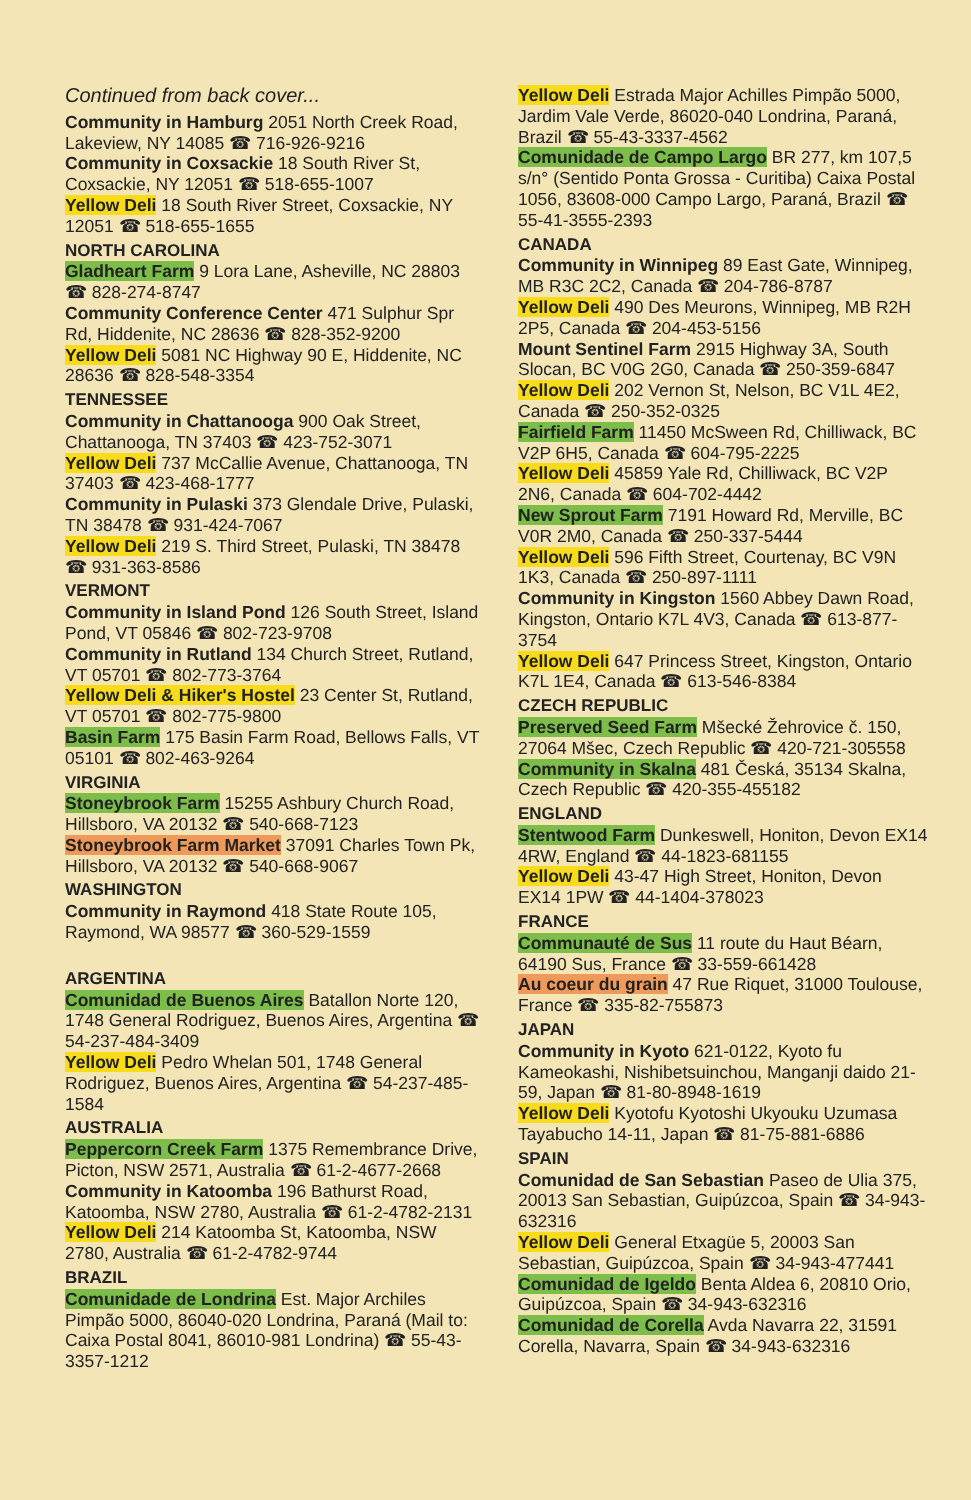Continued from back cover...
Community in Hamburg 2051 North Creek Road, Lakeview, NY 14085 ☎ 716-926-9216
Community in Coxsackie 18 South River St, Coxsackie, NY 12051 ☎ 518-655-1007
Yellow Deli 18 South River Street, Coxsackie, NY 12051 ☎ 518-655-1655
NORTH CAROLINA
Gladheart Farm 9 Lora Lane, Asheville, NC 28803 ☎ 828-274-8747
Community Conference Center 471 Sulphur Spr Rd, Hiddenite, NC 28636 ☎ 828-352-9200
Yellow Deli 5081 NC Highway 90 E, Hiddenite, NC 28636 ☎ 828-548-3354
TENNESSEE
Community in Chattanooga 900 Oak Street, Chattanooga, TN 37403 ☎ 423-752-3071
Yellow Deli 737 McCallie Avenue, Chattanooga, TN 37403 ☎ 423-468-1777
Community in Pulaski 373 Glendale Drive, Pulaski, TN 38478 ☎ 931-424-7067
Yellow Deli 219 S. Third Street, Pulaski, TN 38478 ☎ 931-363-8586
VERMONT
Community in Island Pond 126 South Street, Island Pond, VT 05846 ☎ 802-723-9708
Community in Rutland 134 Church Street, Rutland, VT 05701 ☎ 802-773-3764
Yellow Deli & Hiker's Hostel 23 Center St, Rutland, VT 05701 ☎ 802-775-9800
Basin Farm 175 Basin Farm Road, Bellows Falls, VT 05101 ☎ 802-463-9264
VIRGINIA
Stoneybrook Farm 15255 Ashbury Church Road, Hillsboro, VA 20132 ☎ 540-668-7123
Stoneybrook Farm Market 37091 Charles Town Pk, Hillsboro, VA 20132 ☎ 540-668-9067
WASHINGTON
Community in Raymond 418 State Route 105, Raymond, WA 98577 ☎ 360-529-1559
ARGENTINA
Comunidad de Buenos Aires Batallon Norte 120, 1748 General Rodriguez, Buenos Aires, Argentina ☎ 54-237-484-3409
Yellow Deli Pedro Whelan 501, 1748 General Rodriguez, Buenos Aires, Argentina ☎ 54-237-485-1584
AUSTRALIA
Peppercorn Creek Farm 1375 Remembrance Drive, Picton, NSW 2571, Australia ☎ 61-2-4677-2668
Community in Katoomba 196 Bathurst Road, Katoomba, NSW 2780, Australia ☎ 61-2-4782-2131
Yellow Deli 214 Katoomba St, Katoomba, NSW 2780, Australia ☎ 61-2-4782-9744
BRAZIL
Comunidade de Londrina Est. Major Archiles Pimpão 5000, 86040-020 Londrina, Paraná (Mail to: Caixa Postal 8041, 86010-981 Londrina) ☎ 55-43-3357-1212
Yellow Deli Estrada Major Achilles Pimpão 5000, Jardim Vale Verde, 86020-040 Londrina, Paraná, Brazil ☎ 55-43-3337-4562
Comunidade de Campo Largo BR 277, km 107,5 s/n° (Sentido Ponta Grossa - Curitiba) Caixa Postal 1056, 83608-000 Campo Largo, Paraná, Brazil ☎ 55-41-3555-2393
CANADA
Community in Winnipeg 89 East Gate, Winnipeg, MB R3C 2C2, Canada ☎ 204-786-8787
Yellow Deli 490 Des Meurons, Winnipeg, MB R2H 2P5, Canada ☎ 204-453-5156
Mount Sentinel Farm 2915 Highway 3A, South Slocan, BC V0G 2G0, Canada ☎ 250-359-6847
Yellow Deli 202 Vernon St, Nelson, BC V1L 4E2, Canada ☎ 250-352-0325
Fairfield Farm 11450 McSween Rd, Chilliwack, BC V2P 6H5, Canada ☎ 604-795-2225
Yellow Deli 45859 Yale Rd, Chilliwack, BC V2P 2N6, Canada ☎ 604-702-4442
New Sprout Farm 7191 Howard Rd, Merville, BC V0R 2M0, Canada ☎ 250-337-5444
Yellow Deli 596 Fifth Street, Courtenay, BC V9N 1K3, Canada ☎ 250-897-1111
Community in Kingston 1560 Abbey Dawn Road, Kingston, Ontario K7L 4V3, Canada ☎ 613-877-3754
Yellow Deli 647 Princess Street, Kingston, Ontario K7L 1E4, Canada ☎ 613-546-8384
CZECH REPUBLIC
Preserved Seed Farm Mšecké Žehrovice č. 150, 27064 Mšec, Czech Republic ☎ 420-721-305558
Community in Skalna 481 Česká, 35134 Skalna, Czech Republic ☎ 420-355-455182
ENGLAND
Stentwood Farm Dunkeswell, Honiton, Devon EX14 4RW, England ☎ 44-1823-681155
Yellow Deli 43-47 High Street, Honiton, Devon EX14 1PW ☎ 44-1404-378023
FRANCE
Communauté de Sus 11 route du Haut Béarn, 64190 Sus, France ☎ 33-559-661428
Au coeur du grain 47 Rue Riquet, 31000 Toulouse, France ☎ 335-82-755873
JAPAN
Community in Kyoto 621-0122, Kyoto fu Kameokashi, Nishibetsuinchou, Manganji daido 21-59, Japan ☎ 81-80-8948-1619
Yellow Deli Kyotofu Kyotoshi Ukyouku Uzumasa Tayabucho 14-11, Japan ☎ 81-75-881-6886
SPAIN
Comunidad de San Sebastian Paseo de Ulia 375, 20013 San Sebastian, Guipúzcoa, Spain ☎ 34-943-632316
Yellow Deli General Etxagüe 5, 20003 San Sebastian, Guipúzcoa, Spain ☎ 34-943-477441
Comunidad de Igeldo Benta Aldea 6, 20810 Orio, Guipúzcoa, Spain ☎ 34-943-632316
Comunidad de Corella Avda Navarra 22, 31591 Corella, Navarra, Spain ☎ 34-943-632316